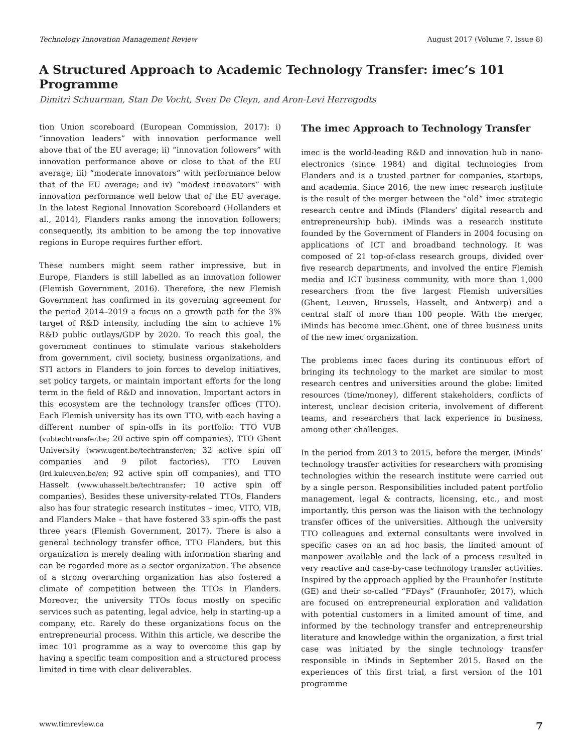Technology Innovation Management Review August 2017 (Volume 7, Issue 8)
A Structured Approach to Academic Technology Transfer: imec’s 101 Programme
Dimitri Schuurman, Stan De Vocht, Sven De Cleyn, and Aron-Levi Herregodts
tion Union scoreboard (European Commission, 2017): i) “innovation leaders” with innovation performance well above that of the EU average; ii) “innovation followers” with innovation performance above or close to that of the EU average; iii) “moderate innovators” with performance below that of the EU average; and iv) “modest innovators” with innovation performance well below that of the EU average. In the latest Regional Innovation Scoreboard (Hollanders et al., 2014), Flanders ranks among the innovation followers; consequently, its ambition to be among the top innovative regions in Europe requires further effort.
These numbers might seem rather impressive, but in Europe, Flanders is still labelled as an innovation follower (Flemish Government, 2016). Therefore, the new Flemish Government has confirmed in its governing agreement for the period 2014–2019 a focus on a growth path for the 3% target of R&D intensity, including the aim to achieve 1% R&D public outlays/GDP by 2020. To reach this goal, the government continues to stimulate various stakeholders from government, civil society, business organizations, and STI actors in Flanders to join forces to develop initiatives, set policy targets, or maintain important efforts for the long term in the field of R&D and innovation. Important actors in this ecosystem are the technology transfer offices (TTO). Each Flemish university has its own TTO, with each having a different number of spin-offs in its portfolio: TTO VUB (vubtechtransfer.be; 20 active spin off companies), TTO Ghent University (www.ugent.be/techtransfer/en; 32 active spin off companies and 9 pilot factories), TTO Leuven (lrd.kuleuven.be/en; 92 active spin off companies), and TTO Hasselt (www.uhasselt.be/techtransfer; 10 active spin off companies). Besides these university-related TTOs, Flanders also has four strategic research institutes – imec, VITO, VIB, and Flanders Make – that have fostered 33 spin-offs the past three years (Flemish Government, 2017). There is also a general technology transfer office, TTO Flanders, but this organization is merely dealing with information sharing and can be regarded more as a sector organization. The absence of a strong overarching organization has also fostered a climate of competition between the TTOs in Flanders. Moreover, the university TTOs focus mostly on specific services such as patenting, legal advice, help in starting-up a company, etc. Rarely do these organizations focus on the entrepreneurial process. Within this article, we describe the imec 101 programme as a way to overcome this gap by having a specific team composition and a structured process limited in time with clear deliverables.
The imec Approach to Technology Transfer
imec is the world-leading R&D and innovation hub in nano-electronics (since 1984) and digital technologies from Flanders and is a trusted partner for companies, startups, and academia. Since 2016, the new imec research institute is the result of the merger between the “old” imec strategic research centre and iMinds (Flanders’ digital research and entrepreneurship hub). iMinds was a research institute founded by the Government of Flanders in 2004 focusing on applications of ICT and broadband technology. It was composed of 21 top-of-class research groups, divided over five research departments, and involved the entire Flemish media and ICT business community, with more than 1,000 researchers from the five largest Flemish universities (Ghent, Leuven, Brussels, Hasselt, and Antwerp) and a central staff of more than 100 people. With the merger, iMinds has become imec.Ghent, one of three business units of the new imec organization.
The problems imec faces during its continuous effort of bringing its technology to the market are similar to most research centres and universities around the globe: limited resources (time/money), different stakeholders, conflicts of interest, unclear decision criteria, involvement of different teams, and researchers that lack experience in business, among other challenges.
In the period from 2013 to 2015, before the merger, iMinds’ technology transfer activities for researchers with promising technologies within the research institute were carried out by a single person. Responsibilities included patent portfolio management, legal & contracts, licensing, etc., and most importantly, this person was the liaison with the technology transfer offices of the universities. Although the university TTO colleagues and external consultants were involved in specific cases on an ad hoc basis, the limited amount of manpower available and the lack of a process resulted in very reactive and case-by-case technology transfer activities. Inspired by the approach applied by the Fraunhofer Institute (GE) and their so-called “FDays” (Fraunhofer, 2017), which are focused on entrepreneurial exploration and validation with potential customers in a limited amount of time, and informed by the technology transfer and entrepreneurship literature and knowledge within the organization, a first trial case was initiated by the single technology transfer responsible in iMinds in September 2015. Based on the experiences of this first trial, a first version of the 101 programme
www.timreview.ca 7